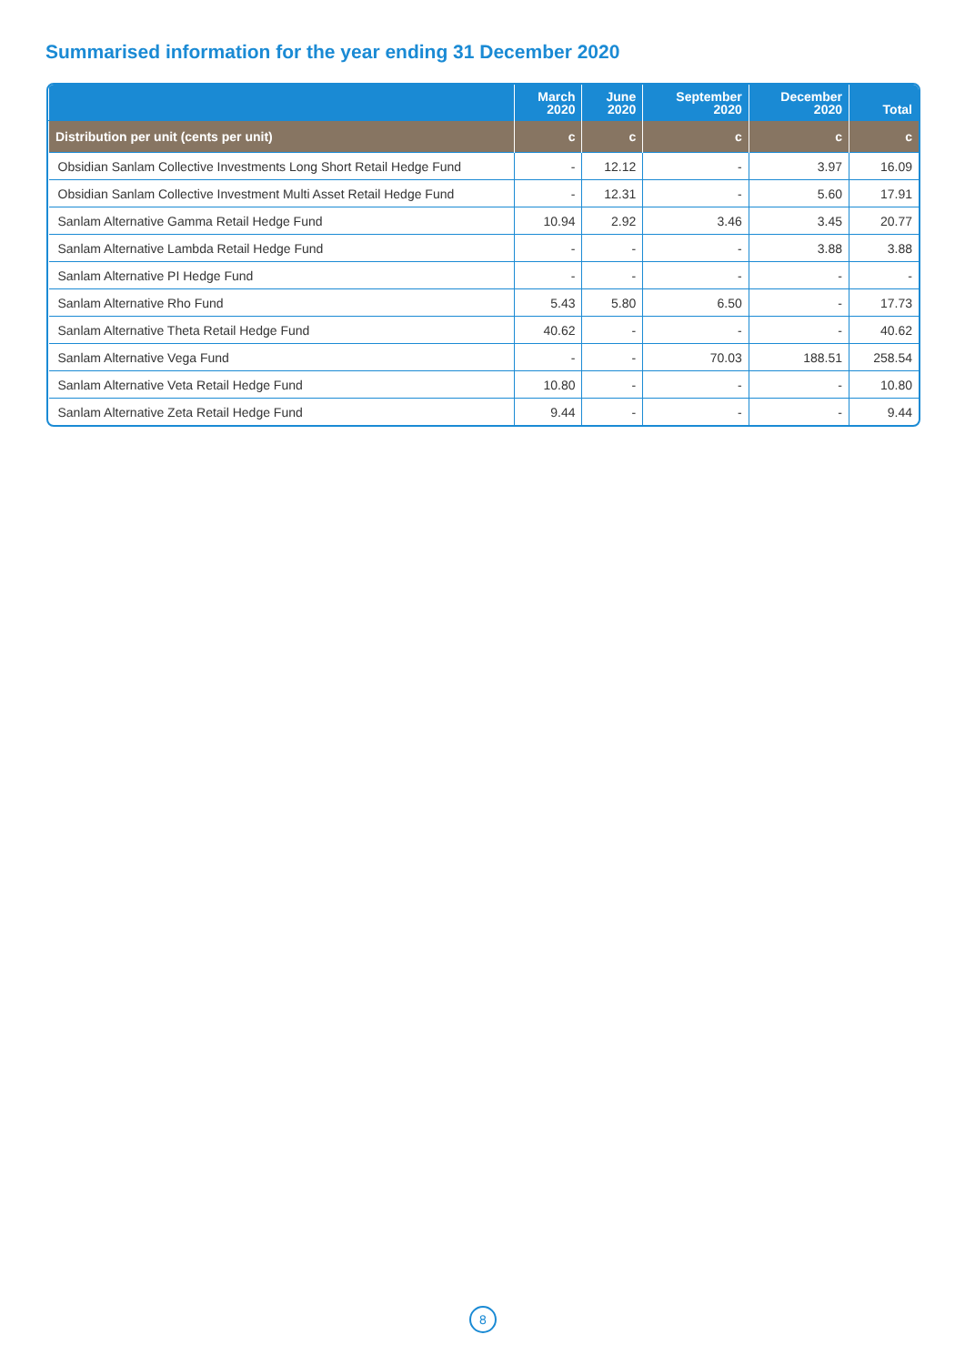Summarised information for the year ending 31 December 2020
| | March 2020 | June 2020 | September 2020 | December 2020 | Total |
| --- | --- | --- | --- | --- | --- |
| Distribution per unit (cents per unit) | c | c | c | c | c |
| Obsidian Sanlam Collective Investments Long Short Retail Hedge Fund | - | 12.12 | - | 3.97 | 16.09 |
| Obsidian Sanlam Collective Investment Multi Asset Retail Hedge Fund | - | 12.31 | - | 5.60 | 17.91 |
| Sanlam Alternative Gamma Retail Hedge Fund | 10.94 | 2.92 | 3.46 | 3.45 | 20.77 |
| Sanlam Alternative Lambda Retail Hedge Fund | - | - | - | 3.88 | 3.88 |
| Sanlam Alternative PI Hedge Fund | - | - | - | - | - |
| Sanlam Alternative Rho Fund | 5.43 | 5.80 | 6.50 | - | 17.73 |
| Sanlam Alternative Theta Retail Hedge Fund | 40.62 | - | - | - | 40.62 |
| Sanlam Alternative Vega Fund | - | - | 70.03 | 188.51 | 258.54 |
| Sanlam Alternative Veta Retail Hedge Fund | 10.80 | - | - | - | 10.80 |
| Sanlam Alternative Zeta Retail Hedge Fund | 9.44 | - | - | - | 9.44 |
8